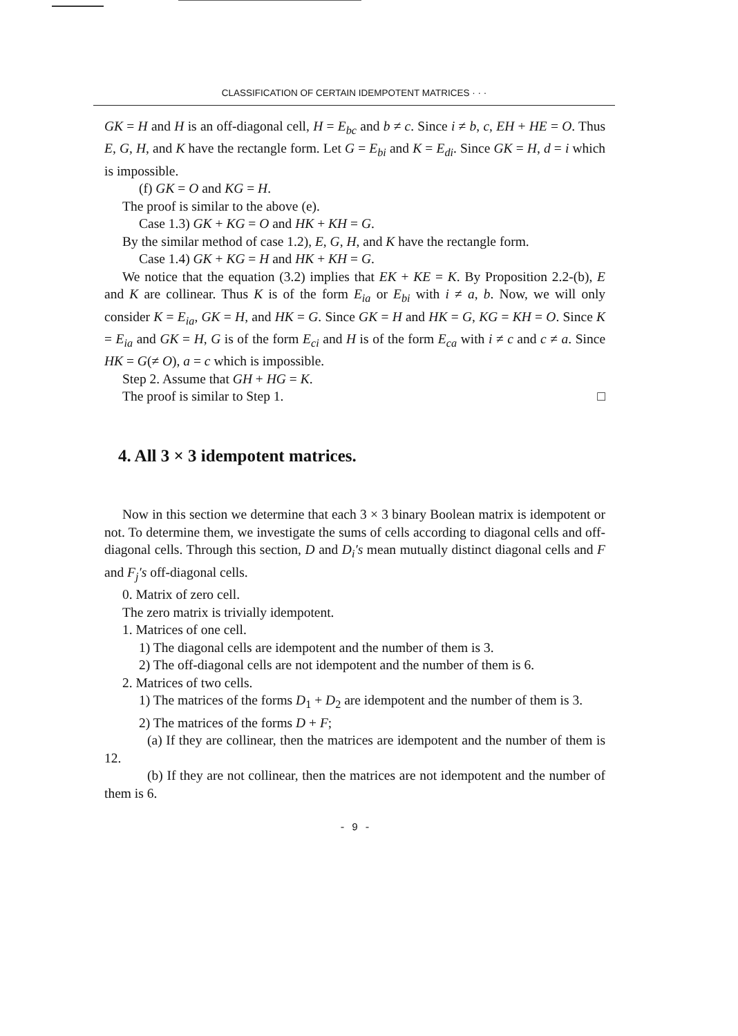CLASSIFICATION OF CERTAIN IDEMPOTENT MATRICES · · ·
GK = H and H is an off-diagonal cell, H = E<sub>bc</sub> and b ≠ c. Since i ≠ b, c, EH + HE = O. Thus E, G, H, and K have the rectangle form. Let G = E<sub>bi</sub> and K = E<sub>di</sub>. Since GK = H, d = i which is impossible.
(f) GK = O and KG = H.
The proof is similar to the above (e).
Case 1.3) GK + KG = O and HK + KH = G.
By the similar method of case 1.2), E, G, H, and K have the rectangle form.
Case 1.4) GK + KG = H and HK + KH = G.
We notice that the equation (3.2) implies that EK + KE = K. By Proposition 2.2-(b), E and K are collinear. Thus K is of the form E<sub>ia</sub> or E<sub>bi</sub> with i ≠ a, b. Now, we will only consider K = E<sub>ia</sub>, GK = H, and HK = G. Since GK = H and HK = G, KG = KH = O. Since K = E<sub>ia</sub> and GK = H, G is of the form E<sub>ci</sub> and H is of the form E<sub>ca</sub> with i ≠ c and c ≠ a. Since HK = G(≠ O), a = c which is impossible.
Step 2. Assume that GH + HG = K.
The proof is similar to Step 1. □
4. All 3 × 3 idempotent matrices.
Now in this section we determine that each 3 × 3 binary Boolean matrix is idempotent or not. To determine them, we investigate the sums of cells according to diagonal cells and off-diagonal cells. Through this section, D and D<sub>i</sub>′s mean mutually distinct diagonal cells and F and F<sub>j</sub>′s off-diagonal cells.
0. Matrix of zero cell.
The zero matrix is trivially idempotent.
1. Matrices of one cell.
1) The diagonal cells are idempotent and the number of them is 3.
2) The off-diagonal cells are not idempotent and the number of them is 6.
2. Matrices of two cells.
1) The matrices of the forms D<sub>1</sub> + D<sub>2</sub> are idempotent and the number of them is 3.
2) The matrices of the forms D + F;
(a) If they are collinear, then the matrices are idempotent and the number of them is 12.
(b) If they are not collinear, then the matrices are not idempotent and the number of them is 6.
- 9 -